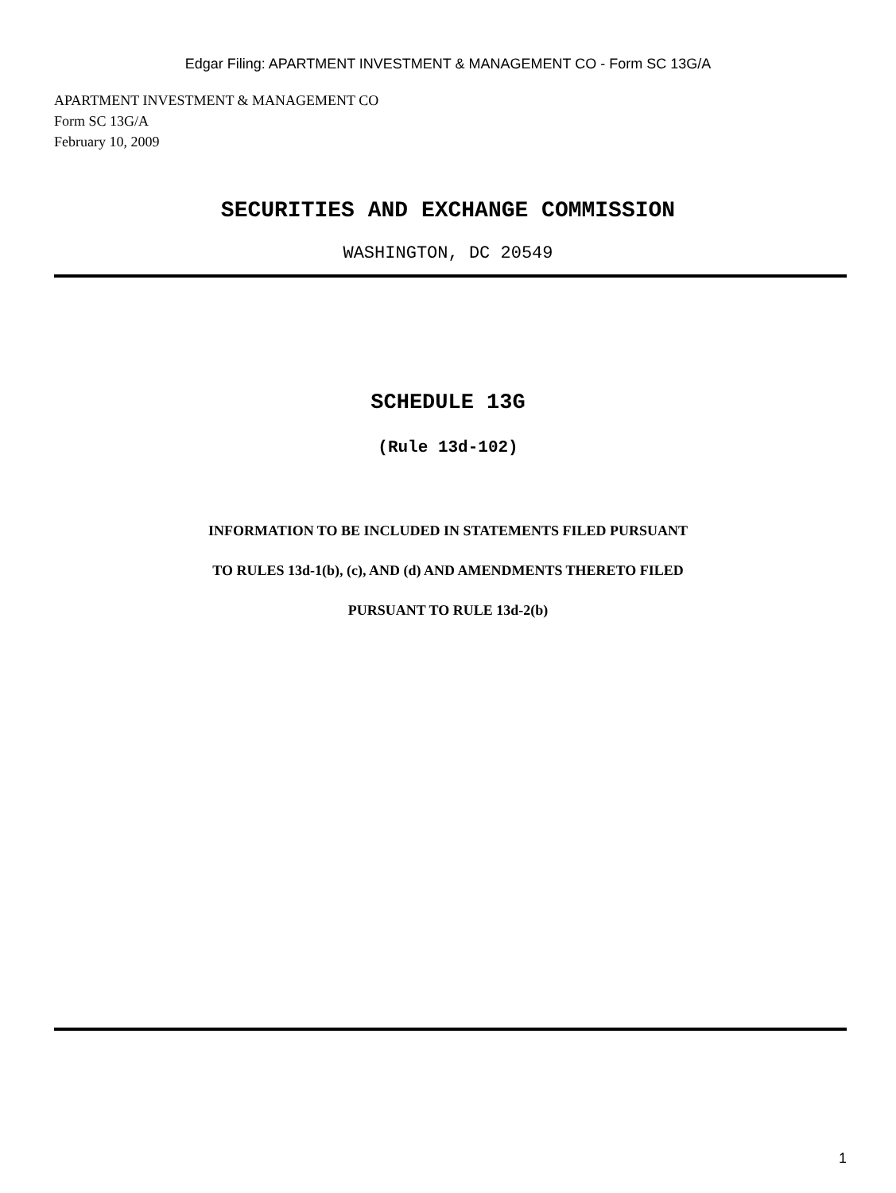Edgar Filing: APARTMENT INVESTMENT & MANAGEMENT CO - Form SC 13G/A
APARTMENT INVESTMENT & MANAGEMENT CO
Form SC 13G/A
February 10, 2009
SECURITIES AND EXCHANGE COMMISSION
WASHINGTON, DC 20549
SCHEDULE 13G
(Rule 13d-102)
INFORMATION TO BE INCLUDED IN STATEMENTS FILED PURSUANT
TO RULES 13d-1(b), (c), AND (d) AND AMENDMENTS THERETO FILED
PURSUANT TO RULE 13d-2(b)
1